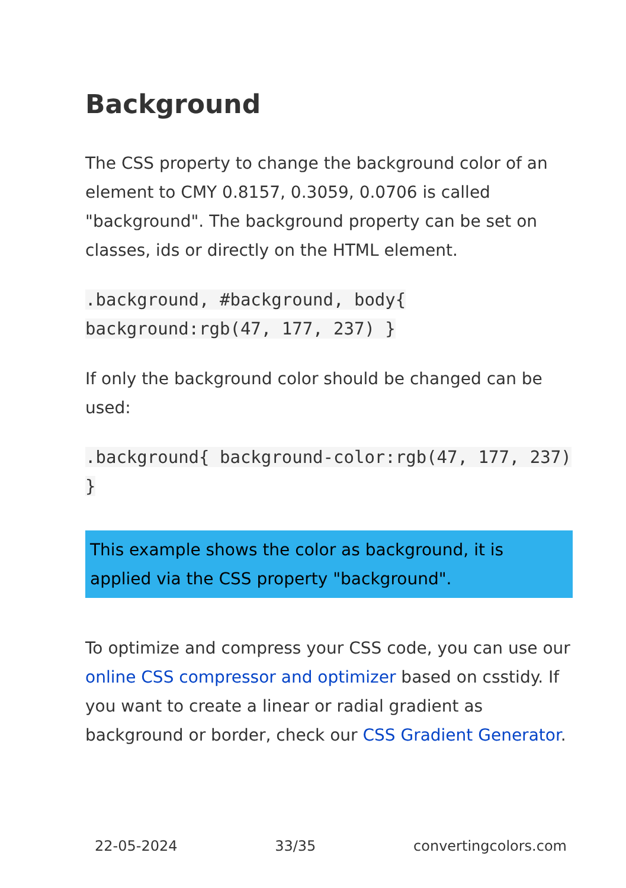Background
The CSS property to change the background color of an element to CMY 0.8157, 0.3059, 0.0706 is called "background". The background property can be set on classes, ids or directly on the HTML element.
.background, #background, body{ background:rgb(47, 177, 237) }
If only the background color should be changed can be used:
.background{ background-color:rgb(47, 177, 237) }
This example shows the color as background, it is applied via the CSS property "background".
To optimize and compress your CSS code, you can use our online CSS compressor and optimizer based on csstidy. If you want to create a linear or radial gradient as background or border, check our CSS Gradient Generator.
22-05-2024 33/35 convertingcolors.com